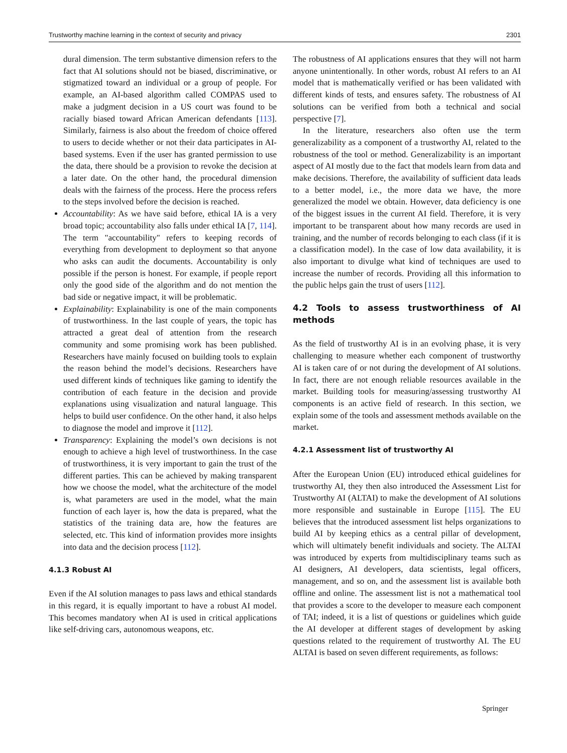Trustworthy machine learning in the context of security and privacy 2301
dural dimension. The term substantive dimension refers to the fact that AI solutions should not be biased, discriminative, or stigmatized toward an individual or a group of people. For example, an AI-based algorithm called COMPAS used to make a judgment decision in a US court was found to be racially biased toward African American defendants [113]. Similarly, fairness is also about the freedom of choice offered to users to decide whether or not their data participates in AI-based systems. Even if the user has granted permission to use the data, there should be a provision to revoke the decision at a later date. On the other hand, the procedural dimension deals with the fairness of the process. Here the process refers to the steps involved before the decision is reached.
Accountability: As we have said before, ethical IA is a very broad topic; accountability also falls under ethical IA [7, 114]. The term "accountability" refers to keeping records of everything from development to deployment so that anyone who asks can audit the documents. Accountability is only possible if the person is honest. For example, if people report only the good side of the algorithm and do not mention the bad side or negative impact, it will be problematic.
Explainability: Explainability is one of the main components of trustworthiness. In the last couple of years, the topic has attracted a great deal of attention from the research community and some promising work has been published. Researchers have mainly focused on building tools to explain the reason behind the model’s decisions. Researchers have used different kinds of techniques like gaming to identify the contribution of each feature in the decision and provide explanations using visualization and natural language. This helps to build user confidence. On the other hand, it also helps to diagnose the model and improve it [112].
Transparency: Explaining the model’s own decisions is not enough to achieve a high level of trustworthiness. In the case of trustworthiness, it is very important to gain the trust of the different parties. This can be achieved by making transparent how we choose the model, what the architecture of the model is, what parameters are used in the model, what the main function of each layer is, how the data is prepared, what the statistics of the training data are, how the features are selected, etc. This kind of information provides more insights into data and the decision process [112].
4.1.3 Robust AI
Even if the AI solution manages to pass laws and ethical standards in this regard, it is equally important to have a robust AI model. This becomes mandatory when AI is used in critical applications like self-driving cars, autonomous weapons, etc.
The robustness of AI applications ensures that they will not harm anyone unintentionally. In other words, robust AI refers to an AI model that is mathematically verified or has been validated with different kinds of tests, and ensures safety. The robustness of AI solutions can be verified from both a technical and social perspective [7].
In the literature, researchers also often use the term generalizability as a component of a trustworthy AI, related to the robustness of the tool or method. Generalizability is an important aspect of AI mostly due to the fact that models learn from data and make decisions. Therefore, the availability of sufficient data leads to a better model, i.e., the more data we have, the more generalized the model we obtain. However, data deficiency is one of the biggest issues in the current AI field. Therefore, it is very important to be transparent about how many records are used in training, and the number of records belonging to each class (if it is a classification model). In the case of low data availability, it is also important to divulge what kind of techniques are used to increase the number of records. Providing all this information to the public helps gain the trust of users [112].
4.2 Tools to assess trustworthiness of AI methods
As the field of trustworthy AI is in an evolving phase, it is very challenging to measure whether each component of trustworthy AI is taken care of or not during the development of AI solutions. In fact, there are not enough reliable resources available in the market. Building tools for measuring/assessing trustworthy AI components is an active field of research. In this section, we explain some of the tools and assessment methods available on the market.
4.2.1 Assessment list of trustworthy AI
After the European Union (EU) introduced ethical guidelines for trustworthy AI, they then also introduced the Assessment List for Trustworthy AI (ALTAI) to make the development of AI solutions more responsible and sustainable in Europe [115]. The EU believes that the introduced assessment list helps organizations to build AI by keeping ethics as a central pillar of development, which will ultimately benefit individuals and society. The ALTAI was introduced by experts from multidisciplinary teams such as AI designers, AI developers, data scientists, legal officers, management, and so on, and the assessment list is available both offline and online. The assessment list is not a mathematical tool that provides a score to the developer to measure each component of TAI; indeed, it is a list of questions or guidelines which guide the AI developer at different stages of development by asking questions related to the requirement of trustworthy AI. The EU ALTAI is based on seven different requirements, as follows:
Springer